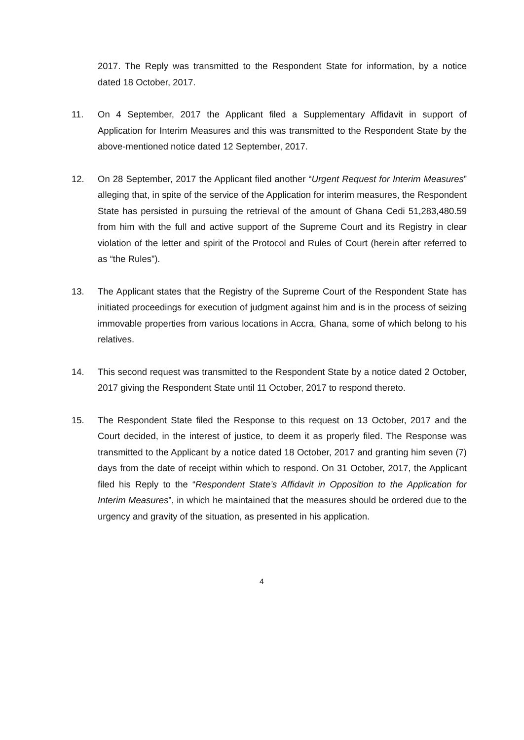2017. The Reply was transmitted to the Respondent State for information, by a notice dated 18 October, 2017.
11. On 4 September, 2017 the Applicant filed a Supplementary Affidavit in support of Application for Interim Measures and this was transmitted to the Respondent State by the above-mentioned notice dated 12 September, 2017.
12. On 28 September, 2017 the Applicant filed another “Urgent Request for Interim Measures” alleging that, in spite of the service of the Application for interim measures, the Respondent State has persisted in pursuing the retrieval of the amount of Ghana Cedi 51,283,480.59 from him with the full and active support of the Supreme Court and its Registry in clear violation of the letter and spirit of the Protocol and Rules of Court (herein after referred to as “the Rules”).
13. The Applicant states that the Registry of the Supreme Court of the Respondent State has initiated proceedings for execution of judgment against him and is in the process of seizing immovable properties from various locations in Accra, Ghana, some of which belong to his relatives.
14. This second request was transmitted to the Respondent State by a notice dated 2 October, 2017 giving the Respondent State until 11 October, 2017 to respond thereto.
15. The Respondent State filed the Response to this request on 13 October, 2017 and the Court decided, in the interest of justice, to deem it as properly filed. The Response was transmitted to the Applicant by a notice dated 18 October, 2017 and granting him seven (7) days from the date of receipt within which to respond. On 31 October, 2017, the Applicant filed his Reply to the “Respondent State’s Affidavit in Opposition to the Application for Interim Measures”, in which he maintained that the measures should be ordered due to the urgency and gravity of the situation, as presented in his application.
4